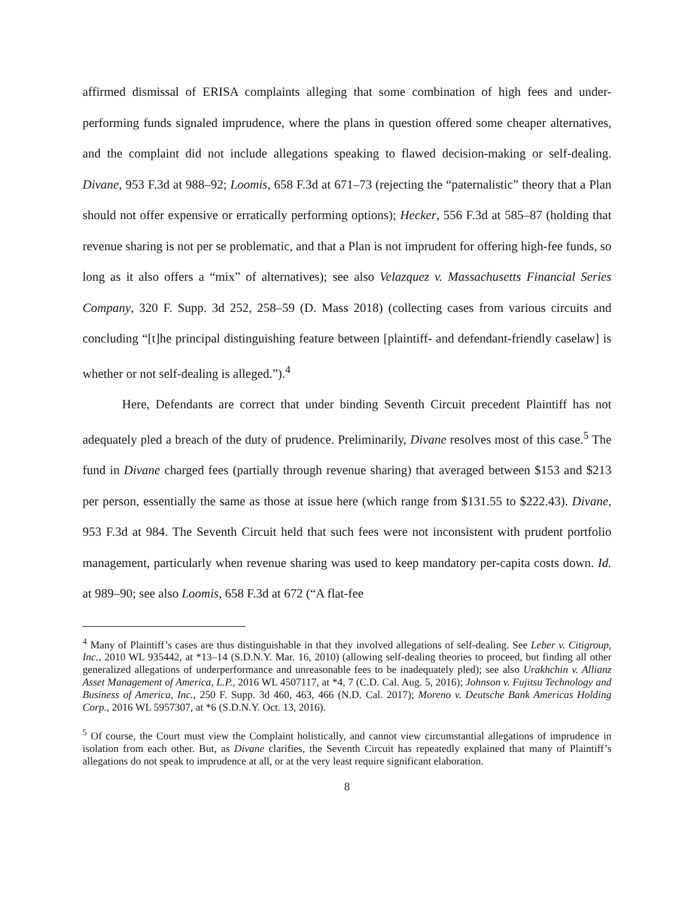affirmed dismissal of ERISA complaints alleging that some combination of high fees and under-performing funds signaled imprudence, where the plans in question offered some cheaper alternatives, and the complaint did not include allegations speaking to flawed decision-making or self-dealing. Divane, 953 F.3d at 988–92; Loomis, 658 F.3d at 671–73 (rejecting the “paternalistic” theory that a Plan should not offer expensive or erratically performing options); Hecker, 556 F.3d at 585–87 (holding that revenue sharing is not per se problematic, and that a Plan is not imprudent for offering high-fee funds, so long as it also offers a “mix” of alternatives); see also Velazquez v. Massachusetts Financial Series Company, 320 F. Supp. 3d 252, 258–59 (D. Mass 2018) (collecting cases from various circuits and concluding “[t]he principal distinguishing feature between [plaintiff- and defendant-friendly caselaw] is whether or not self-dealing is alleged.”).<sup>4</sup>
Here, Defendants are correct that under binding Seventh Circuit precedent Plaintiff has not adequately pled a breach of the duty of prudence. Preliminarily, Divane resolves most of this case.<sup>5</sup> The fund in Divane charged fees (partially through revenue sharing) that averaged between $153 and $213 per person, essentially the same as those at issue here (which range from $131.55 to $222.43). Divane, 953 F.3d at 984. The Seventh Circuit held that such fees were not inconsistent with prudent portfolio management, particularly when revenue sharing was used to keep mandatory per-capita costs down. Id. at 989–90; see also Loomis, 658 F.3d at 672 (“A flat-fee
<sup>4</sup> Many of Plaintiff’s cases are thus distinguishable in that they involved allegations of self-dealing. See Leber v. Citigroup, Inc., 2010 WL 935442, at *13–14 (S.D.N.Y. Mar. 16, 2010) (allowing self-dealing theories to proceed, but finding all other generalized allegations of underperformance and unreasonable fees to be inadequately pled); see also Urakhchin v. Allianz Asset Management of America, L.P., 2016 WL 4507117, at *4, 7 (C.D. Cal. Aug. 5, 2016); Johnson v. Fujitsu Technology and Business of America, Inc., 250 F. Supp. 3d 460, 463, 466 (N.D. Cal. 2017); Moreno v. Deutsche Bank Americas Holding Corp., 2016 WL 5957307, at *6 (S.D.N.Y. Oct. 13, 2016).
<sup>5</sup> Of course, the Court must view the Complaint holistically, and cannot view circumstantial allegations of imprudence in isolation from each other. But, as Divane clarifies, the Seventh Circuit has repeatedly explained that many of Plaintiff’s allegations do not speak to imprudence at all, or at the very least require significant elaboration.
8